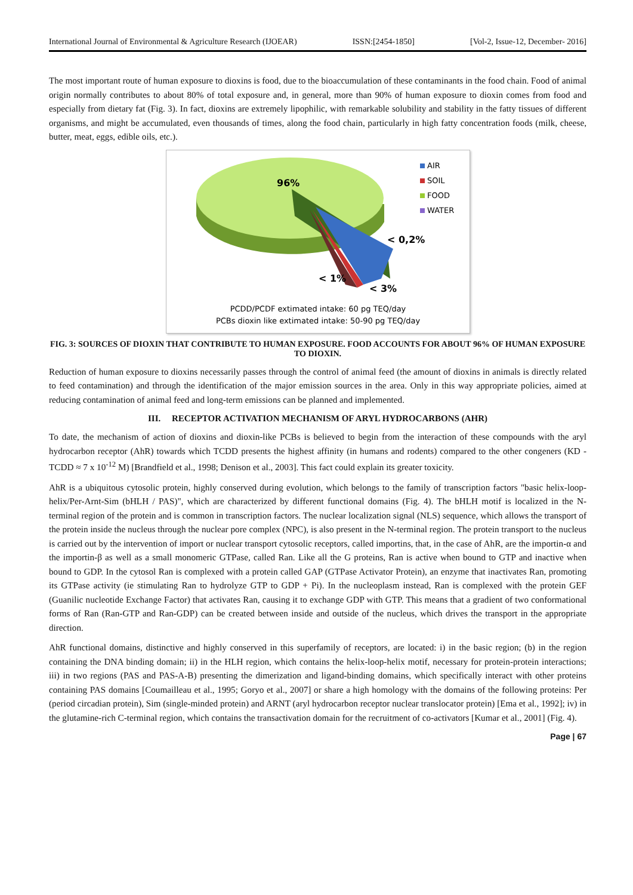International Journal of Environmental & Agriculture Research (IJOEAR) ISSN:[2454-1850] [Vol-2, Issue-12, December- 2016]
The most important route of human exposure to dioxins is food, due to the bioaccumulation of these contaminants in the food chain. Food of animal origin normally contributes to about 80% of total exposure and, in general, more than 90% of human exposure to dioxin comes from food and especially from dietary fat (Fig. 3). In fact, dioxins are extremely lipophilic, with remarkable solubility and stability in the fatty tissues of different organisms, and might be accumulated, even thousands of times, along the food chain, particularly in high fatty concentration foods (milk, cheese, butter, meat, eggs, edible oils, etc.).
96%
< 0,2%
< 1%
< 3%
AIR
SOIL
FOOD
WATER
PCDD/PCDF extimated intake: 60 pg TEQ/day
PCBs dioxin like extimated intake: 50-90 pg TEQ/day
FIG. 3: SOURCES OF DIOXIN THAT CONTRIBUTE TO HUMAN EXPOSURE. FOOD ACCOUNTS FOR ABOUT 96% OF HUMAN EXPOSURE TO DIOXIN.
Reduction of human exposure to dioxins necessarily passes through the control of animal feed (the amount of dioxins in animals is directly related to feed contamination) and through the identification of the major emission sources in the area. Only in this way appropriate policies, aimed at reducing contamination of animal feed and long-term emissions can be planned and implemented.
III. RECEPTOR ACTIVATION MECHANISM OF ARYL HYDROCARBONS (AHR)
To date, the mechanism of action of dioxins and dioxin-like PCBs is believed to begin from the interaction of these compounds with the aryl hydrocarbon receptor (AhR) towards which TCDD presents the highest affinity (in humans and rodents) compared to the other congeners (KD - TCDD ≈ 7 x 10<sup>-12</sup> M) [Brandfield et al., 1998; Denison et al., 2003]. This fact could explain its greater toxicity.
AhR is a ubiquitous cytosolic protein, highly conserved during evolution, which belongs to the family of transcription factors "basic helix-loop-helix/Per-Arnt-Sim (bHLH / PAS)", which are characterized by different functional domains (Fig. 4). The bHLH motif is localized in the N-terminal region of the protein and is common in transcription factors. The nuclear localization signal (NLS) sequence, which allows the transport of the protein inside the nucleus through the nuclear pore complex (NPC), is also present in the N-terminal region. The protein transport to the nucleus is carried out by the intervention of import or nuclear transport cytosolic receptors, called importins, that, in the case of AhR, are the importin-α and the importin-β as well as a small monomeric GTPase, called Ran. Like all the G proteins, Ran is active when bound to GTP and inactive when bound to GDP. In the cytosol Ran is complexed with a protein called GAP (GTPase Activator Protein), an enzyme that inactivates Ran, promoting its GTPase activity (ie stimulating Ran to hydrolyze GTP to GDP + Pi). In the nucleoplasm instead, Ran is complexed with the protein GEF (Guanilic nucleotide Exchange Factor) that activates Ran, causing it to exchange GDP with GTP. This means that a gradient of two conformational forms of Ran (Ran-GTP and Ran-GDP) can be created between inside and outside of the nucleus, which drives the transport in the appropriate direction.
AhR functional domains, distinctive and highly conserved in this superfamily of receptors, are located: i) in the basic region; (b) in the region containing the DNA binding domain; ii) in the HLH region, which contains the helix-loop-helix motif, necessary for protein-protein interactions; iii) in two regions (PAS and PAS-A-B) presenting the dimerization and ligand-binding domains, which specifically interact with other proteins containing PAS domains [Coumailleau et al., 1995; Goryo et al., 2007] or share a high homology with the domains of the following proteins: Per (period circadian protein), Sim (single-minded protein) and ARNT (aryl hydrocarbon receptor nuclear translocator protein) [Ema et al., 1992]; iv) in the glutamine-rich C-terminal region, which contains the transactivation domain for the recruitment of co-activators [Kumar et al., 2001] (Fig. 4).
Page | 67